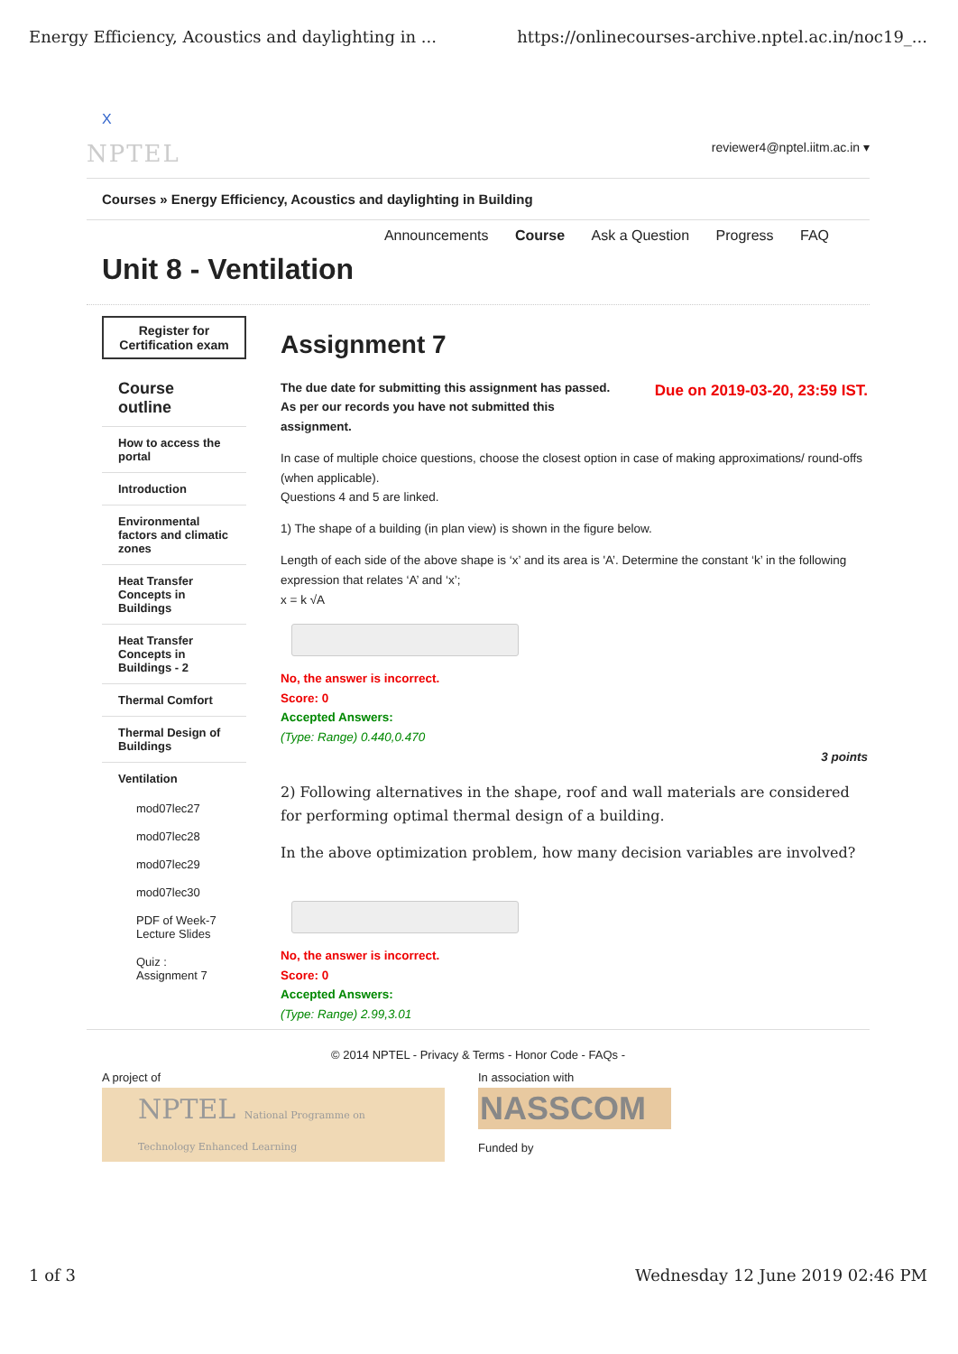Energy Efficiency, Acoustics and daylighting in ... https://onlinecourses-archive.nptel.ac.in/noc19_...
X
NPTEL reviewer4@nptel.iitm.ac.in ▾
Courses » Energy Efficiency, Acoustics and daylighting in Building
Announcements Course Ask a Question Progress FAQ
Unit 8 - Ventilation
Register for Certification exam
Course outline
How to access the portal
Introduction
Environmental factors and climatic zones
Heat Transfer Concepts in Buildings
Heat Transfer Concepts in Buildings - 2
Thermal Comfort
Thermal Design of Buildings
Ventilation
mod07lec27
mod07lec28
mod07lec29
mod07lec30
PDF of Week-7 Lecture Slides
Quiz : Assignment 7
Assignment 7
Due on 2019-03-20, 23:59 IST.
The due date for submitting this assignment has passed.
As per our records you have not submitted this
assignment.
In case of multiple choice questions, choose the closest option in case of making approximations/ round-offs (when applicable).
Questions 4 and 5 are linked.
1) The shape of a building (in plan view) is shown in the figure below.
Length of each side of the above shape is ‘x’ and its area is 'A’. Determine the constant ‘k’ in the following expression that relates ‘A’ and ‘x’;
x = k √A
No, the answer is incorrect.
Score: 0
Accepted Answers:
(Type: Range) 0.440,0.470
3 points
2) Following alternatives in the shape, roof and wall materials are considered for performing optimal thermal design of a building.
In the above optimization problem, how many decision variables are involved?
No, the answer is incorrect.
Score: 0
Accepted Answers:
(Type: Range) 2.99,3.01
© 2014 NPTEL - Privacy & Terms - Honor Code - FAQs -
A project of
NPTEL National Programme on Technology Enhanced Learning
In association with
NASSCOM
Funded by
1 of 3 Wednesday 12 June 2019 02:46 PM